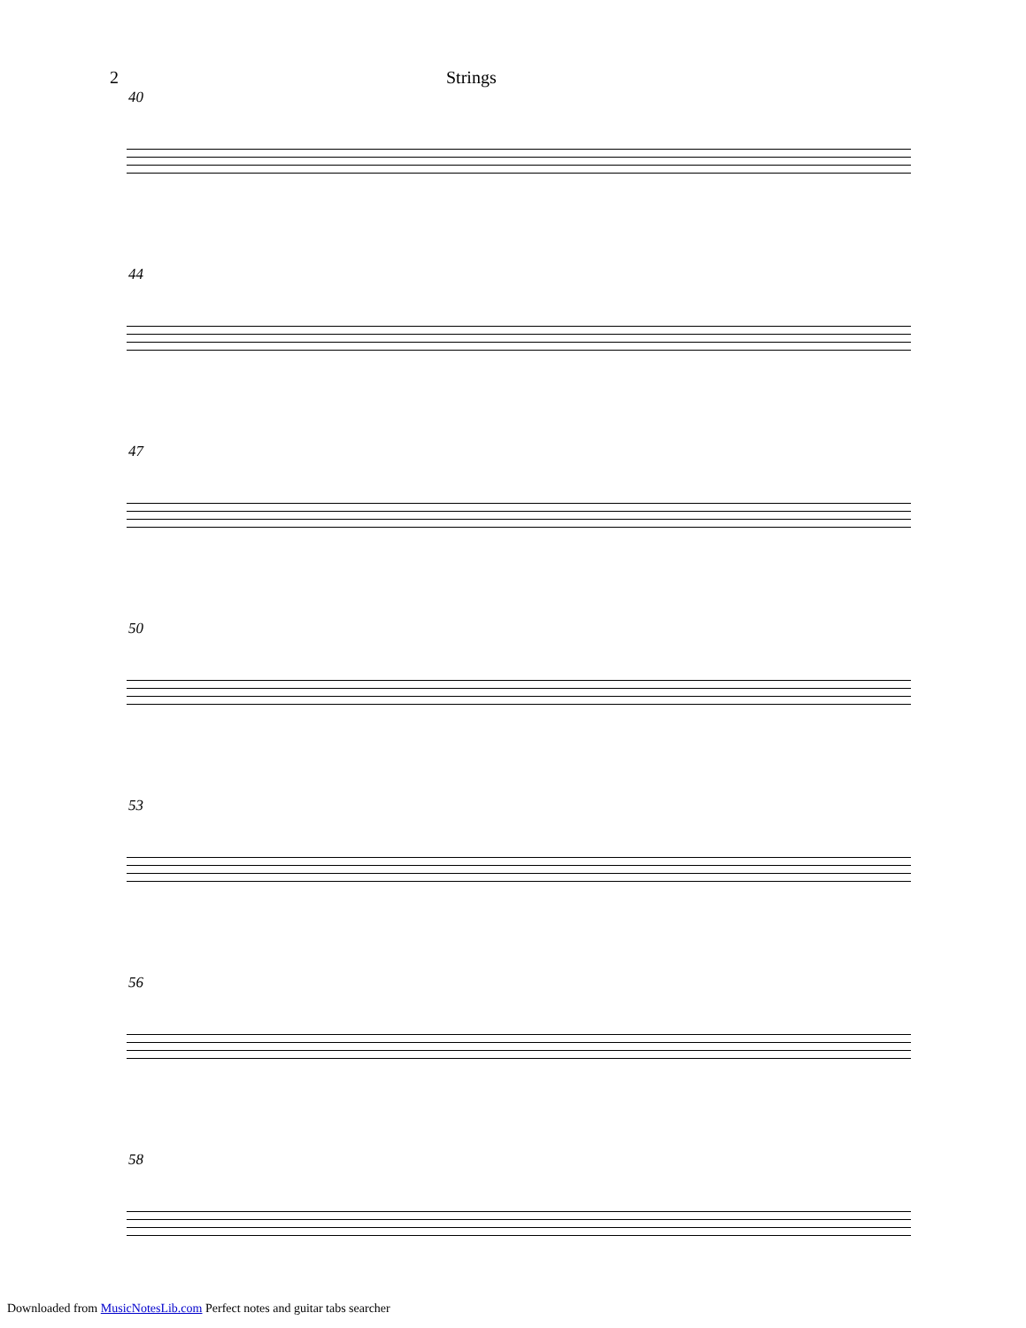2 Strings
40
44
47
50
53
56
58
Downloaded from MusicNotesLib.com Perfect notes and guitar tabs searcher